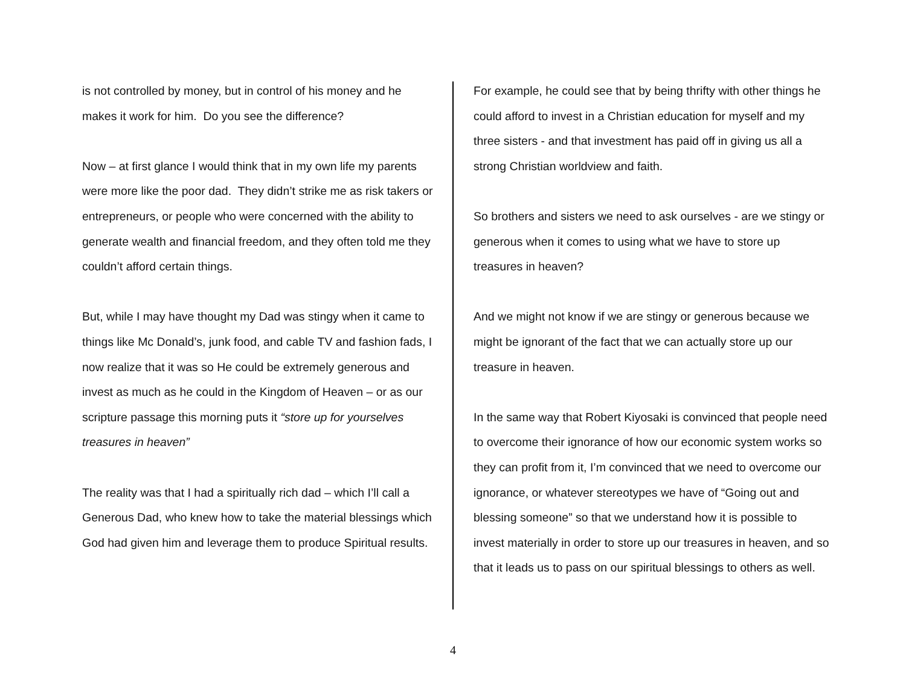is not controlled by money, but in control of his money and he makes it work for him. Do you see the difference?
Now – at first glance I would think that in my own life my parents were more like the poor dad. They didn’t strike me as risk takers or entrepreneurs, or people who were concerned with the ability to generate wealth and financial freedom, and they often told me they couldn’t afford certain things.
But, while I may have thought my Dad was stingy when it came to things like Mc Donald’s, junk food, and cable TV and fashion fads, I now realize that it was so He could be extremely generous and invest as much as he could in the Kingdom of Heaven – or as our scripture passage this morning puts it “store up for yourselves treasures in heaven”
The reality was that I had a spiritually rich dad – which I’ll call a Generous Dad, who knew how to take the material blessings which God had given him and leverage them to produce Spiritual results.
For example, he could see that by being thrifty with other things he could afford to invest in a Christian education for myself and my three sisters - and that investment has paid off in giving us all a strong Christian worldview and faith.
So brothers and sisters we need to ask ourselves - are we stingy or generous when it comes to using what we have to store up treasures in heaven?
And we might not know if we are stingy or generous because we might be ignorant of the fact that we can actually store up our treasure in heaven.
In the same way that Robert Kiyosaki is convinced that people need to overcome their ignorance of how our economic system works so they can profit from it, I’m convinced that we need to overcome our ignorance, or whatever stereotypes we have of “Going out and blessing someone” so that we understand how it is possible to invest materially in order to store up our treasures in heaven, and so that it leads us to pass on our spiritual blessings to others as well.
4